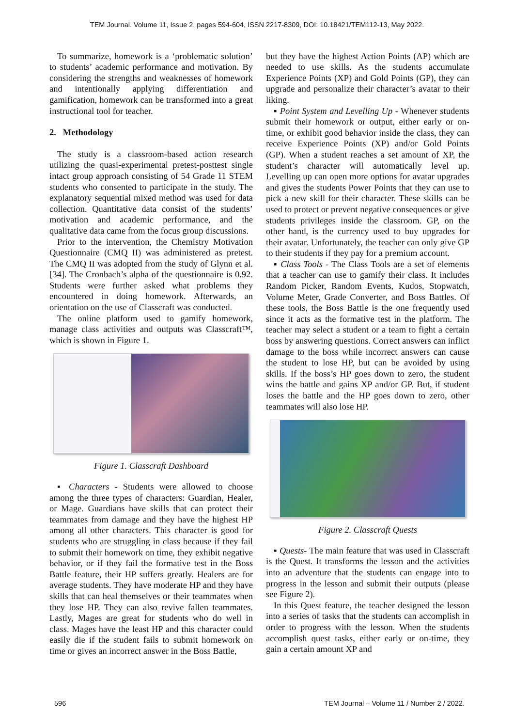TEM Journal. Volume 11, Issue 2, pages 594-604, ISSN 2217-8309, DOI: 10.18421/TEM112-13, May 2022.
To summarize, homework is a ‘problematic solution’ to students’ academic performance and motivation. By considering the strengths and weaknesses of homework and intentionally applying differentiation and gamification, homework can be transformed into a great instructional tool for teacher.
2. Methodology
The study is a classroom-based action research utilizing the quasi-experimental pretest-posttest single intact group approach consisting of 54 Grade 11 STEM students who consented to participate in the study. The explanatory sequential mixed method was used for data collection. Quantitative data consist of the students’ motivation and academic performance, and the qualitative data came from the focus group discussions.
Prior to the intervention, the Chemistry Motivation Questionnaire (CMQ II) was administered as pretest. The CMQ II was adopted from the study of Glynn et al. [34]. The Cronbach’s alpha of the questionnaire is 0.92. Students were further asked what problems they encountered in doing homework. Afterwards, an orientation on the use of Classcraft was conducted.
The online platform used to gamify homework, manage class activities and outputs was Classcraft™, which is shown in Figure 1.
Figure 1. Classcraft Dashboard
▪ Characters - Students were allowed to choose among the three types of characters: Guardian, Healer, or Mage. Guardians have skills that can protect their teammates from damage and they have the highest HP among all other characters. This character is good for students who are struggling in class because if they fail to submit their homework on time, they exhibit negative behavior, or if they fail the formative test in the Boss Battle feature, their HP suffers greatly. Healers are for average students. They have moderate HP and they have skills that can heal themselves or their teammates when they lose HP. They can also revive fallen teammates. Lastly, Mages are great for students who do well in class. Mages have the least HP and this character could easily die if the student fails to submit homework on time or gives an incorrect answer in the Boss Battle,
but they have the highest Action Points (AP) which are needed to use skills. As the students accumulate Experience Points (XP) and Gold Points (GP), they can upgrade and personalize their character’s avatar to their liking.
▪ Point System and Levelling Up - Whenever students submit their homework or output, either early or on-time, or exhibit good behavior inside the class, they can receive Experience Points (XP) and/or Gold Points (GP). When a student reaches a set amount of XP, the student’s character will automatically level up. Levelling up can open more options for avatar upgrades and gives the students Power Points that they can use to pick a new skill for their character. These skills can be used to protect or prevent negative consequences or give students privileges inside the classroom. GP, on the other hand, is the currency used to buy upgrades for their avatar. Unfortunately, the teacher can only give GP to their students if they pay for a premium account.
▪ Class Tools - The Class Tools are a set of elements that a teacher can use to gamify their class. It includes Random Picker, Random Events, Kudos, Stopwatch, Volume Meter, Grade Converter, and Boss Battles. Of these tools, the Boss Battle is the one frequently used since it acts as the formative test in the platform. The teacher may select a student or a team to fight a certain boss by answering questions. Correct answers can inflict damage to the boss while incorrect answers can cause the student to lose HP, but can be avoided by using skills. If the boss’s HP goes down to zero, the student wins the battle and gains XP and/or GP. But, if student loses the battle and the HP goes down to zero, other teammates will also lose HP.
Figure 2. Classcraft Quests
▪ Quests- The main feature that was used in Classcraft is the Quest. It transforms the lesson and the activities into an adventure that the students can engage into to progress in the lesson and submit their outputs (please see Figure 2).
In this Quest feature, the teacher designed the lesson into a series of tasks that the students can accomplish in order to progress with the lesson. When the students accomplish quest tasks, either early or on-time, they gain a certain amount XP and
596 TEM Journal – Volume 11 / Number 2 / 2022.